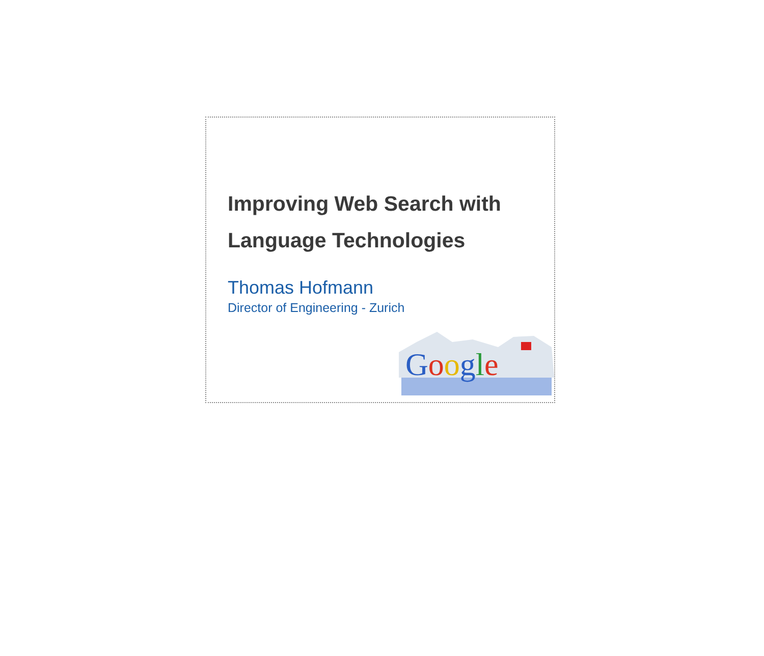Improving Web Search with
Language Technologies
Thomas Hofmann
Director of Engineering - Zurich
Google